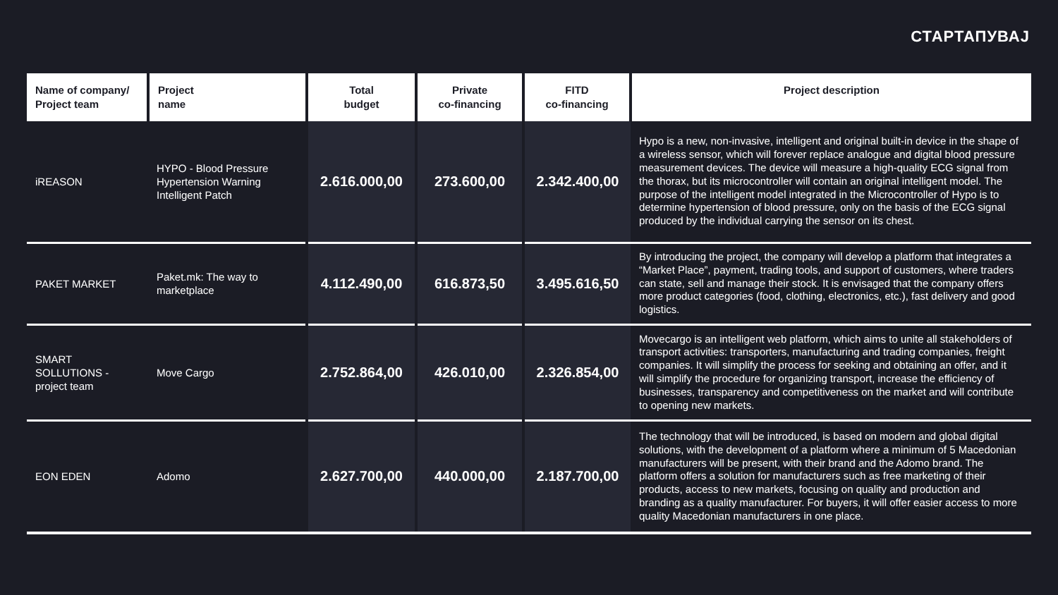СТАРТАПУВАЈ
| Name of company/ Project team | Project name | Total budget | Private co-financing | FITD co-financing | Project description |
| --- | --- | --- | --- | --- | --- |
| iREASON | HYPO - Blood Pressure Hypertension Warning Intelligent Patch | 2.616.000,00 | 273.600,00 | 2.342.400,00 | Hypo is a new, non-invasive, intelligent and original built-in device in the shape of a wireless sensor, which will forever replace analogue and digital blood pressure measurement devices. The device will measure a high-quality ECG signal from the thorax, but its microcontroller will contain an original intelligent model. The purpose of the intelligent model integrated in the Microcontroller of Hypo is to determine hypertension of blood pressure, only on the basis of the ECG signal produced by the individual carrying the sensor on its chest. |
| PAKET MARKET | Paket.mk: The way to marketplace | 4.112.490,00 | 616.873,50 | 3.495.616,50 | By introducing the project, the company will develop a platform that integrates a “Market Place”, payment, trading tools, and support of customers, where traders can state, sell and manage their stock. It is envisaged that the company offers more product categories (food, clothing, electronics, etc.), fast delivery and good logistics. |
| SMART SOLLUTIONS - project team | Move Cargo | 2.752.864,00 | 426.010,00 | 2.326.854,00 | Movecargo is an intelligent web platform, which aims to unite all stakeholders of transport activities: transporters, manufacturing and trading companies, freight companies. It will simplify the process for seeking and obtaining an offer, and it will simplify the procedure for organizing transport, increase the efficiency of businesses, transparency and competitiveness on the market and will contribute to opening new markets. |
| EON EDEN | Adomo | 2.627.700,00 | 440.000,00 | 2.187.700,00 | The technology that will be introduced, is based on modern and global digital solutions, with the development of a platform where a minimum of 5 Macedonian manufacturers will be present, with their brand and the Adomo brand. The platform offers a solution for manufacturers such as free marketing of their products, access to new markets, focusing on quality and production and branding as a quality manufacturer. For buyers, it will offer easier access to more quality Macedonian manufacturers in one place. |